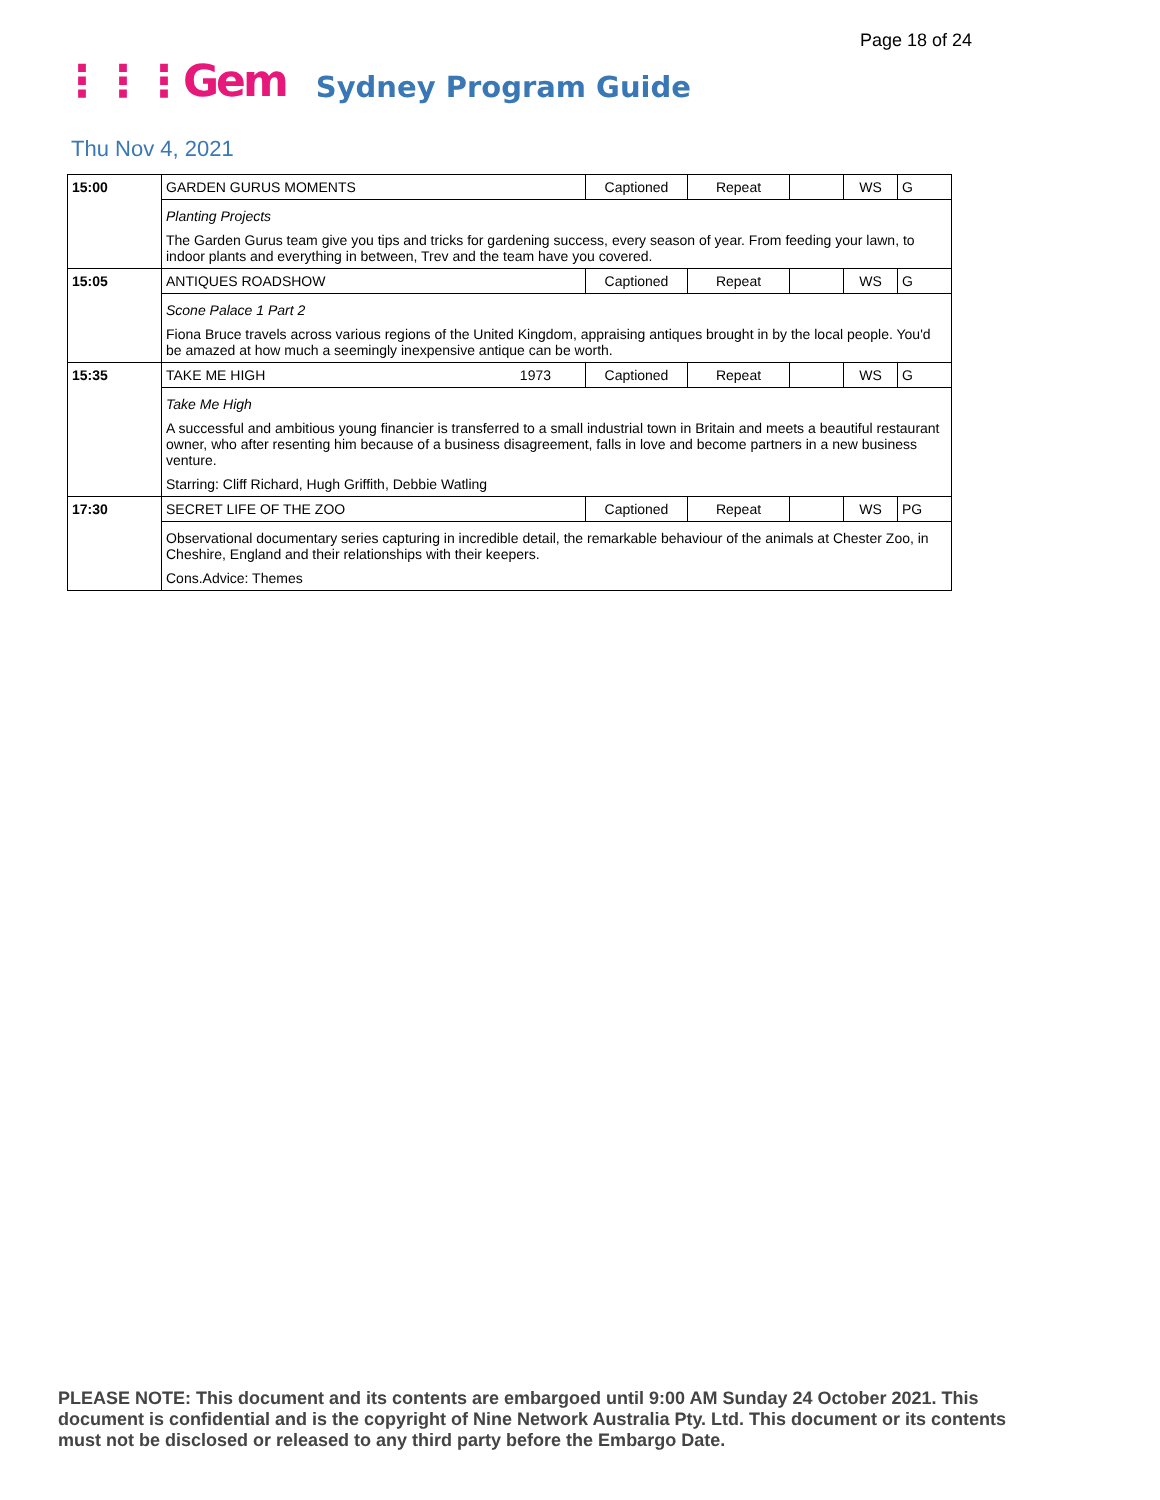Page 18 of 24
⋮⋮⋮Gem Sydney Program Guide
Thu Nov 4, 2021
| 15:00 | GARDEN GURUS MOMENTS | Captioned | Repeat | | WS | G |
| | Planting Projects The Garden Gurus team give you tips and tricks for gardening success, every season of year. From feeding your lawn, to indoor plants and everything in between, Trev and the team have you covered. | | | | | |
| 15:05 | ANTIQUES ROADSHOW | Captioned | Repeat | | WS | G |
| | Scone Palace 1 Part 2 Fiona Bruce travels across various regions of the United Kingdom, appraising antiques brought in by the local people. You'd be amazed at how much a seemingly inexpensive antique can be worth. | | | | | |
| 15:35 | TAKE ME HIGH 1973 | Captioned | Repeat | | WS | G |
| | Take Me High A successful and ambitious young financier is transferred to a small industrial town in Britain and meets a beautiful restaurant owner, who after resenting him because of a business disagreement, falls in love and become partners in a new business venture. Starring: Cliff Richard, Hugh Griffith, Debbie Watling | | | | | |
| 17:30 | SECRET LIFE OF THE ZOO | Captioned | Repeat | | WS | PG |
| | Observational documentary series capturing in incredible detail, the remarkable behaviour of the animals at Chester Zoo, in Cheshire, England and their relationships with their keepers. Cons.Advice: Themes | | | | | |
PLEASE NOTE: This document and its contents are embargoed until 9:00 AM Sunday 24 October 2021. This document is confidential and is the copyright of Nine Network Australia Pty. Ltd. This document or its contents must not be disclosed or released to any third party before the Embargo Date.